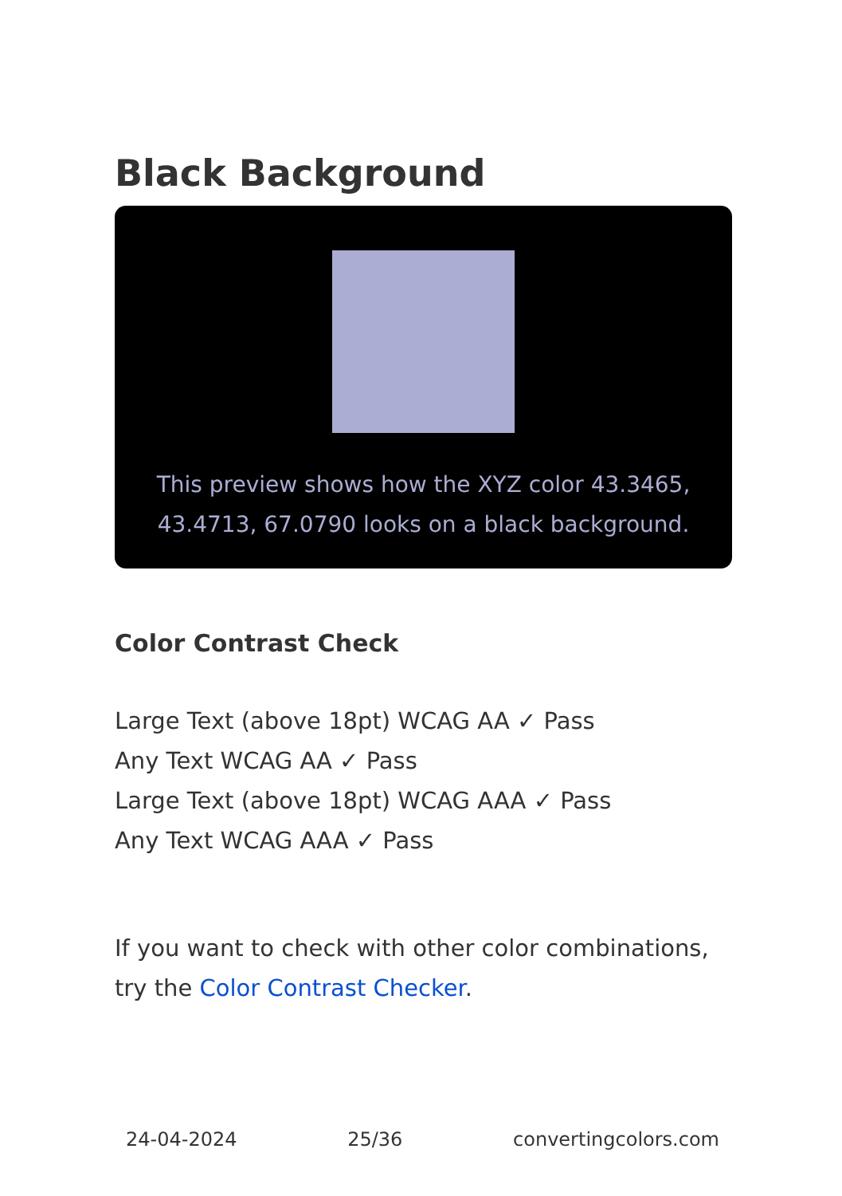Black Background
This preview shows how the XYZ color 43.3465, 43.4713, 67.0790 looks on a black background.
Color Contrast Check
Large Text (above 18pt) WCAG AA ✓ Pass
Any Text WCAG AA ✓ Pass
Large Text (above 18pt) WCAG AAA ✓ Pass
Any Text WCAG AAA ✓ Pass
If you want to check with other color combinations, try the Color Contrast Checker.
24-04-2024 25/36 convertingcolors.com